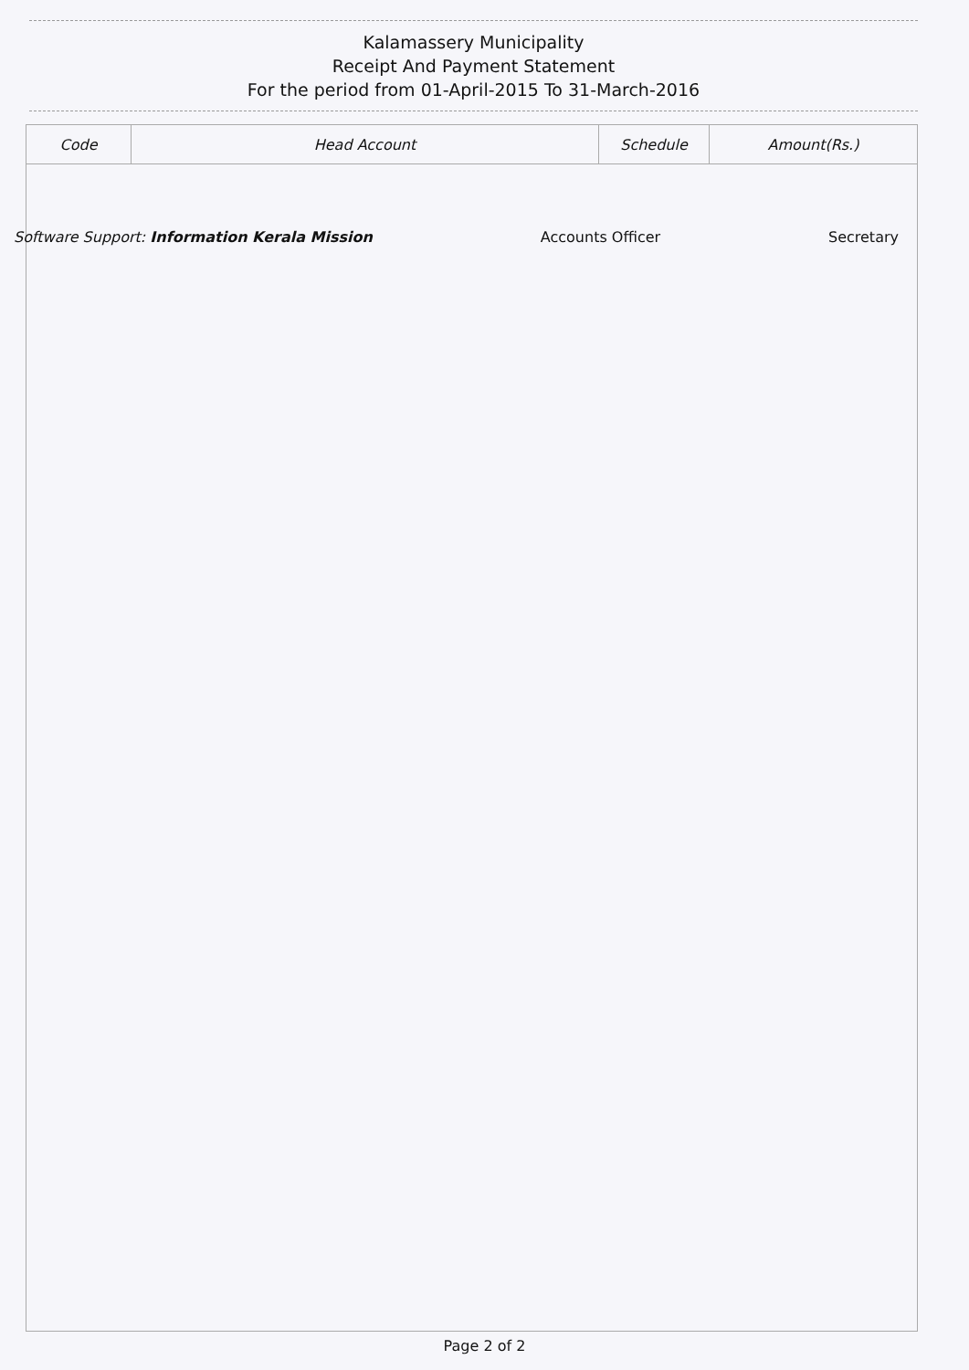Kalamassery Municipality
Receipt And Payment Statement
For the period from 01-April-2015 To 31-March-2016
| Code | Head Account | Schedule | Amount(Rs.) |
| --- | --- | --- | --- |
Software Support: Information Kerala Mission Accounts Officer Secretary
Page 2 of 2